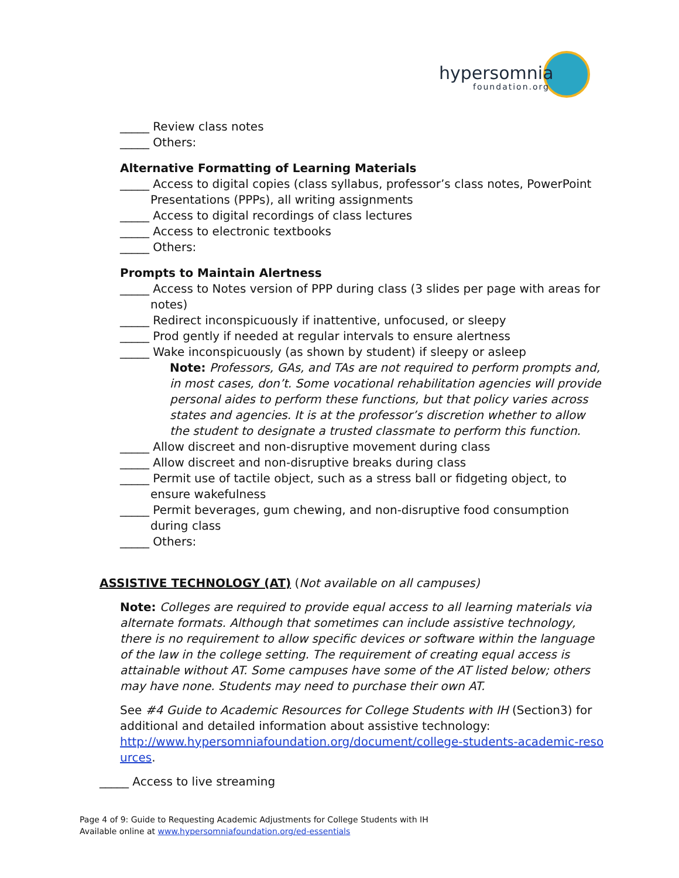hypersomnia
foundation.org
_____ Review class notes
_____ Others:
Alternative Formatting of Learning Materials
_____ Access to digital copies (class syllabus, professor’s class notes, PowerPoint Presentations (PPPs), all writing assignments
_____ Access to digital recordings of class lectures
_____ Access to electronic textbooks
_____ Others:
Prompts to Maintain Alertness
_____ Access to Notes version of PPP during class (3 slides per page with areas for notes)
_____ Redirect inconspicuously if inattentive, unfocused, or sleepy
_____ Prod gently if needed at regular intervals to ensure alertness
_____ Wake inconspicuously (as shown by student) if sleepy or asleep
Note: Professors, GAs, and TAs are not required to perform prompts and, in most cases, don’t. Some vocational rehabilitation agencies will provide personal aides to perform these functions, but that policy varies across states and agencies. It is at the professor’s discretion whether to allow the student to designate a trusted classmate to perform this function.
_____ Allow discreet and non-disruptive movement during class
_____ Allow discreet and non-disruptive breaks during class
_____ Permit use of tactile object, such as a stress ball or fidgeting object, to ensure wakefulness
_____ Permit beverages, gum chewing, and non-disruptive food consumption during class
_____ Others:
ASSISTIVE TECHNOLOGY (AT) (Not available on all campuses)
Note: Colleges are required to provide equal access to all learning materials via alternate formats. Although that sometimes can include assistive technology, there is no requirement to allow specific devices or software within the language of the law in the college setting. The requirement of creating equal access is attainable without AT. Some campuses have some of the AT listed below; others may have none. Students may need to purchase their own AT.
See #4 Guide to Academic Resources for College Students with IH (Section3) for additional and detailed information about assistive technology: http://www.hypersomniafoundation.org/document/college-students-academic-reso urces.
_____ Access to live streaming
Page 4 of 9: Guide to Requesting Academic Adjustments for College Students with IH
Available online at www.hypersomniafoundation.org/ed-essentials